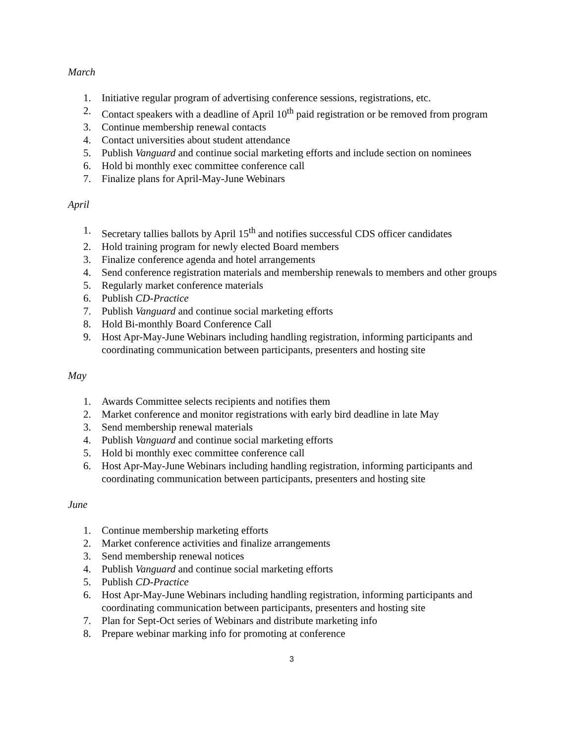March
1. Initiative regular program of advertising conference sessions, registrations, etc.
2. Contact speakers with a deadline of April 10<sup>th</sup> paid registration or be removed from program
3. Continue membership renewal contacts
4. Contact universities about student attendance
5. Publish Vanguard and continue social marketing efforts and include section on nominees
6. Hold bi monthly exec committee conference call
7. Finalize plans for April-May-June Webinars
April
1. Secretary tallies ballots by April 15<sup>th</sup> and notifies successful CDS officer candidates
2. Hold training program for newly elected Board members
3. Finalize conference agenda and hotel arrangements
4. Send conference registration materials and membership renewals to members and other groups
5. Regularly market conference materials
6. Publish CD-Practice
7. Publish Vanguard and continue social marketing efforts
8. Hold Bi-monthly Board Conference Call
9. Host Apr-May-June Webinars including handling registration, informing participants and coordinating communication between participants, presenters and hosting site
May
1. Awards Committee selects recipients and notifies them
2. Market conference and monitor registrations with early bird deadline in late May
3. Send membership renewal materials
4. Publish Vanguard and continue social marketing efforts
5. Hold bi monthly exec committee conference call
6. Host Apr-May-June Webinars including handling registration, informing participants and coordinating communication between participants, presenters and hosting site
June
1. Continue membership marketing efforts
2. Market conference activities and finalize arrangements
3. Send membership renewal notices
4. Publish Vanguard and continue social marketing efforts
5. Publish CD-Practice
6. Host Apr-May-June Webinars including handling registration, informing participants and coordinating communication between participants, presenters and hosting site
7. Plan for Sept-Oct series of Webinars and distribute marketing info
8. Prepare webinar marking info for promoting at conference
3